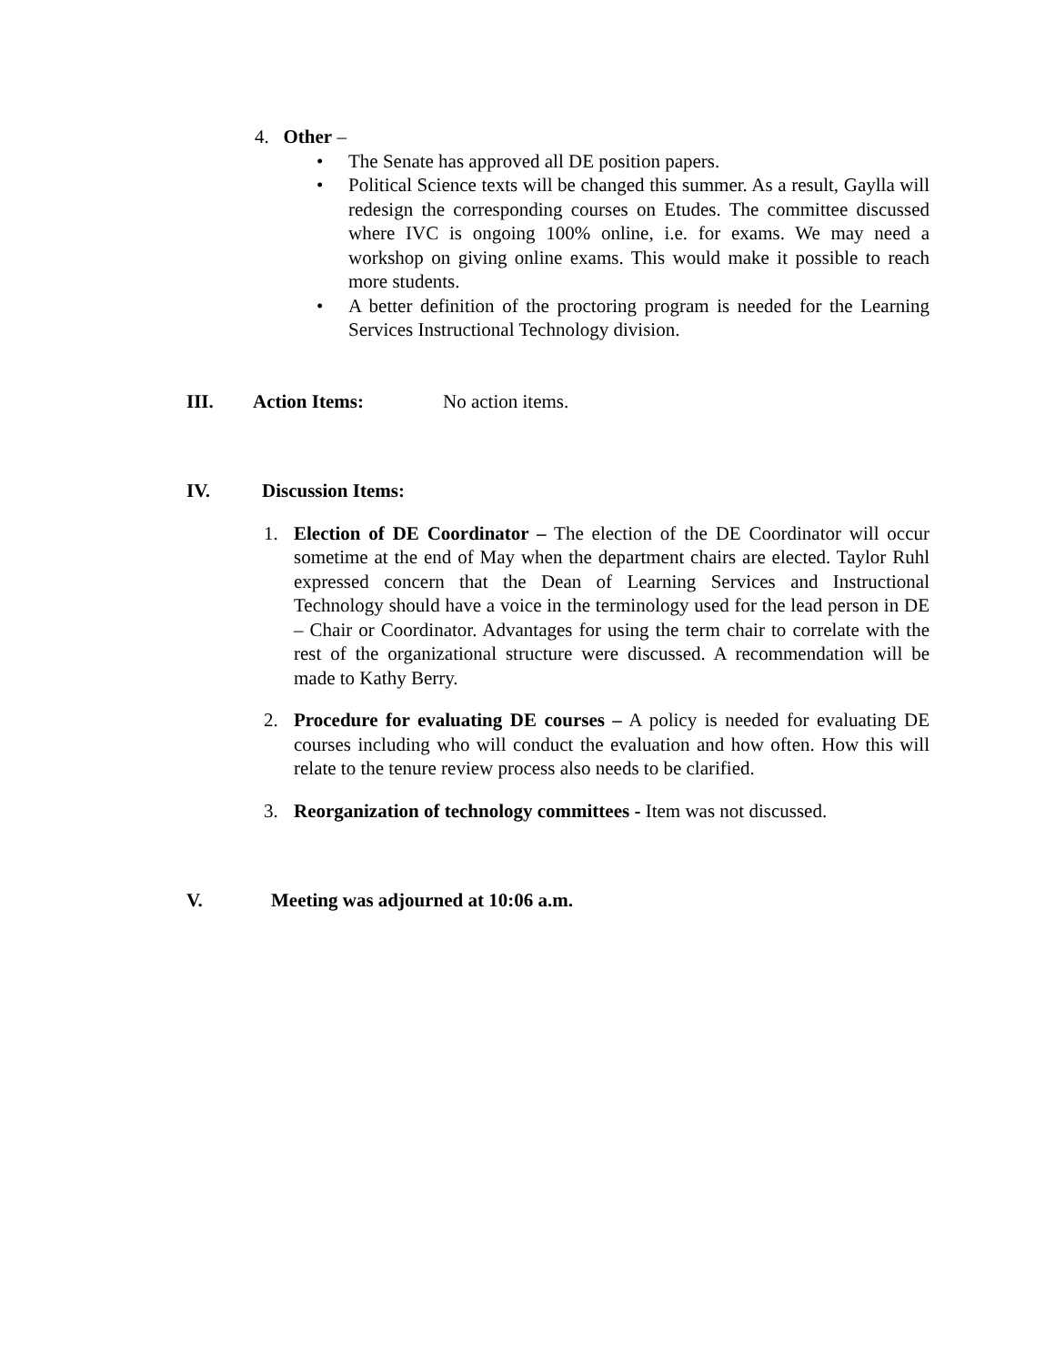4. Other –
• The Senate has approved all DE position papers.
• Political Science texts will be changed this summer. As a result, Gaylla will redesign the corresponding courses on Etudes. The committee discussed where IVC is ongoing 100% online, i.e. for exams. We may need a workshop on giving online exams. This would make it possible to reach more students.
• A better definition of the proctoring program is needed for the Learning Services Instructional Technology division.
III. Action Items: No action items.
IV. Discussion Items:
1. Election of DE Coordinator – The election of the DE Coordinator will occur sometime at the end of May when the department chairs are elected. Taylor Ruhl expressed concern that the Dean of Learning Services and Instructional Technology should have a voice in the terminology used for the lead person in DE – Chair or Coordinator. Advantages for using the term chair to correlate with the rest of the organizational structure were discussed. A recommendation will be made to Kathy Berry.
2. Procedure for evaluating DE courses – A policy is needed for evaluating DE courses including who will conduct the evaluation and how often. How this will relate to the tenure review process also needs to be clarified.
3. Reorganization of technology committees - Item was not discussed.
V. Meeting was adjourned at 10:06 a.m.